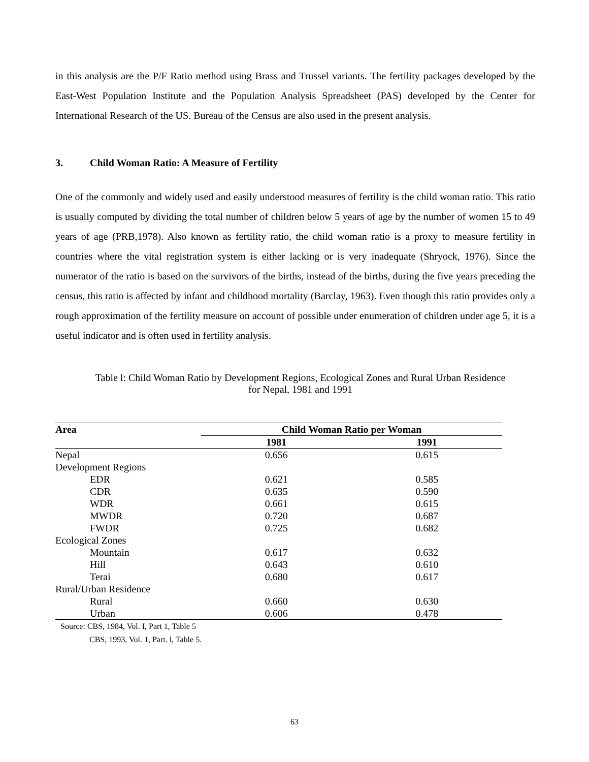in this analysis are the P/F Ratio method using Brass and Trussel variants. The fertility packages developed by the East-West Population Institute and the Population Analysis Spreadsheet (PAS) developed by the Center for International Research of the US. Bureau of the Census are also used in the present analysis.
3. Child Woman Ratio: A Measure of Fertility
One of the commonly and widely used and easily understood measures of fertility is the child woman ratio. This ratio is usually computed by dividing the total number of children below 5 years of age by the number of women 15 to 49 years of age (PRB,1978). Also known as fertility ratio, the child woman ratio is a proxy to measure fertility in countries where the vital registration system is either lacking or is very inadequate (Shryock, 1976). Since the numerator of the ratio is based on the survivors of the births, instead of the births, during the five years preceding the census, this ratio is affected by infant and childhood mortality (Barclay, 1963). Even though this ratio provides only a rough approximation of the fertility measure on account of possible under enumeration of children under age 5, it is a useful indicator and is often used in fertility analysis.
Table l: Child Woman Ratio by Development Regions, Ecological Zones and Rural Urban Residence
for Nepal, 1981 and 1991
| Area | Child Woman Ratio per Woman | |
| --- | --- | --- |
| | 1981 | 1991 |
| Nepal | 0.656 | 0.615 |
| Development Regions | | |
| EDR | 0.621 | 0.585 |
| CDR | 0.635 | 0.590 |
| WDR | 0.661 | 0.615 |
| MWDR | 0.720 | 0.687 |
| FWDR | 0.725 | 0.682 |
| Ecological Zones | | |
| Mountain | 0.617 | 0.632 |
| Hill | 0.643 | 0.610 |
| Terai | 0.680 | 0.617 |
| Rural/Urban Residence | | |
| Rural | 0.660 | 0.630 |
| Urban | 0.606 | 0.478 |
Source: CBS, 1984, Vol. I, Part 1, Table 5
CBS, 1993, Vol. 1, Part. l, Table 5.
63